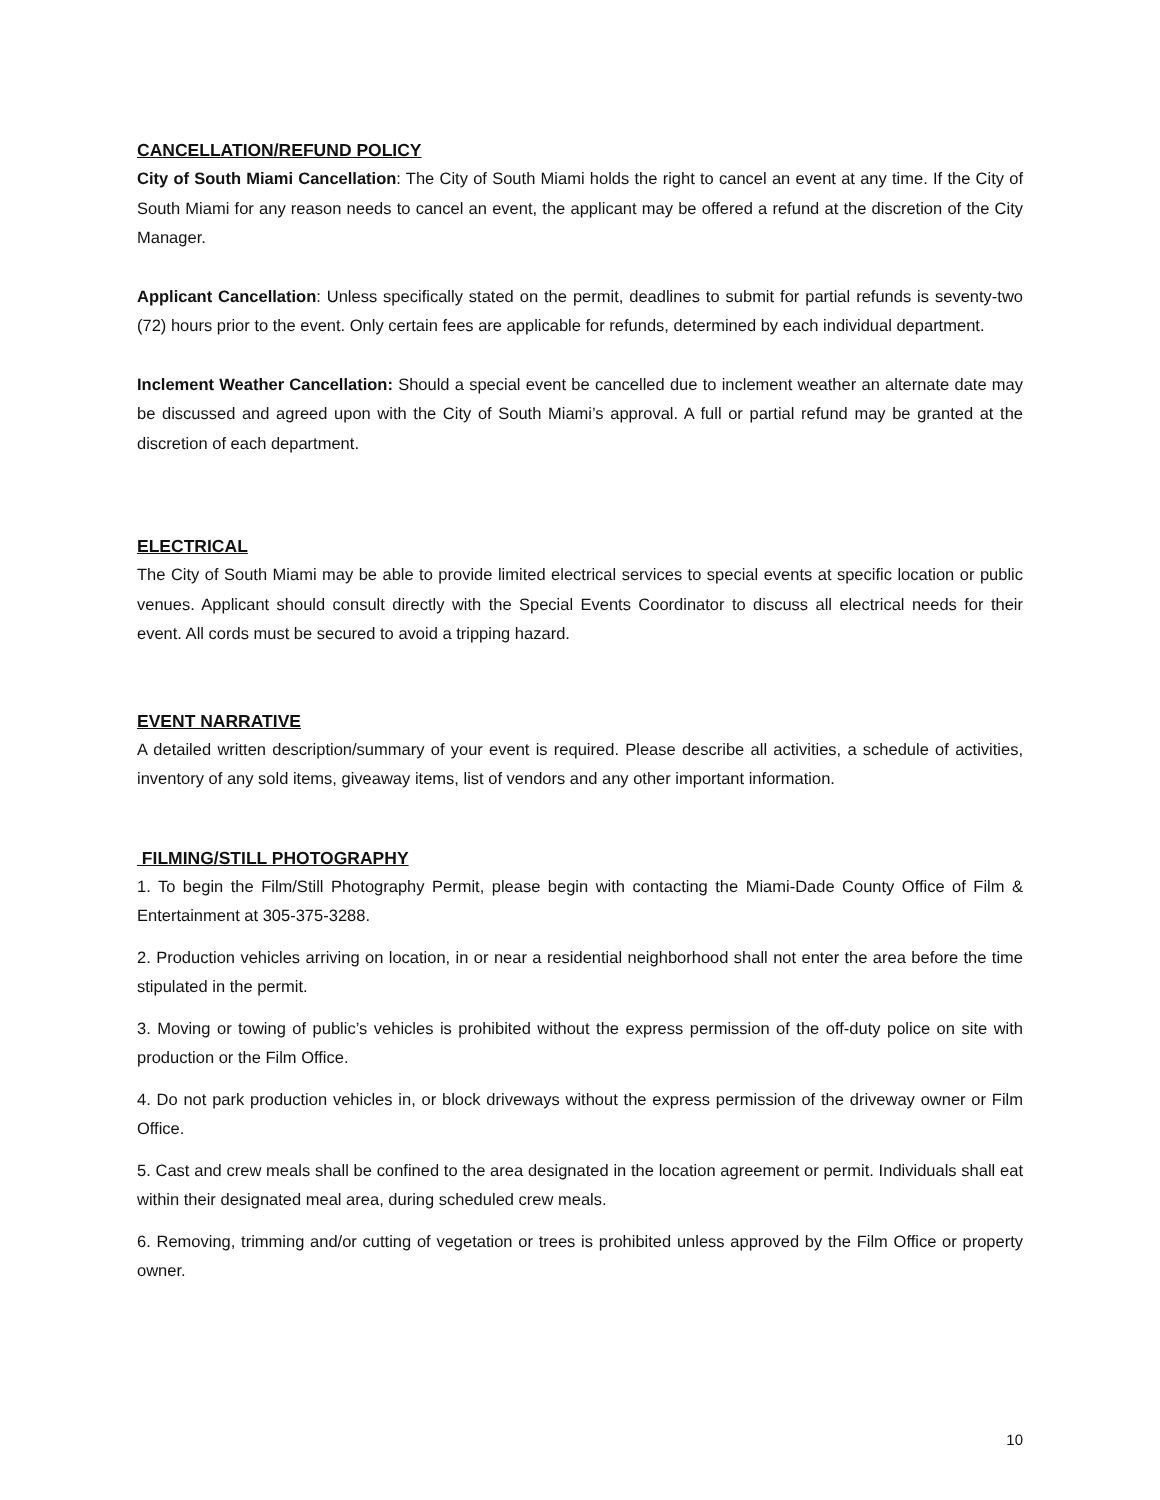CANCELLATION/REFUND POLICY
City of South Miami Cancellation: The City of South Miami holds the right to cancel an event at any time. If the City of South Miami for any reason needs to cancel an event, the applicant may be offered a refund at the discretion of the City Manager.
Applicant Cancellation: Unless specifically stated on the permit, deadlines to submit for partial refunds is seventy-two (72) hours prior to the event. Only certain fees are applicable for refunds, determined by each individual department.
Inclement Weather Cancellation: Should a special event be cancelled due to inclement weather an alternate date may be discussed and agreed upon with the City of South Miami’s approval. A full or partial refund may be granted at the discretion of each department.
ELECTRICAL
The City of South Miami may be able to provide limited electrical services to special events at specific location or public venues. Applicant should consult directly with the Special Events Coordinator to discuss all electrical needs for their event. All cords must be secured to avoid a tripping hazard.
EVENT NARRATIVE
A detailed written description/summary of your event is required. Please describe all activities, a schedule of activities, inventory of any sold items, giveaway items, list of vendors and any other important information.
FILMING/STILL PHOTOGRAPHY
1. To begin the Film/Still Photography Permit, please begin with contacting the Miami-Dade County Office of Film & Entertainment at 305-375-3288.
2. Production vehicles arriving on location, in or near a residential neighborhood shall not enter the area before the time stipulated in the permit.
3. Moving or towing of public’s vehicles is prohibited without the express permission of the off-duty police on site with production or the Film Office.
4. Do not park production vehicles in, or block driveways without the express permission of the driveway owner or Film Office.
5. Cast and crew meals shall be confined to the area designated in the location agreement or permit. Individuals shall eat within their designated meal area, during scheduled crew meals.
6. Removing, trimming and/or cutting of vegetation or trees is prohibited unless approved by the Film Office or property owner.
10